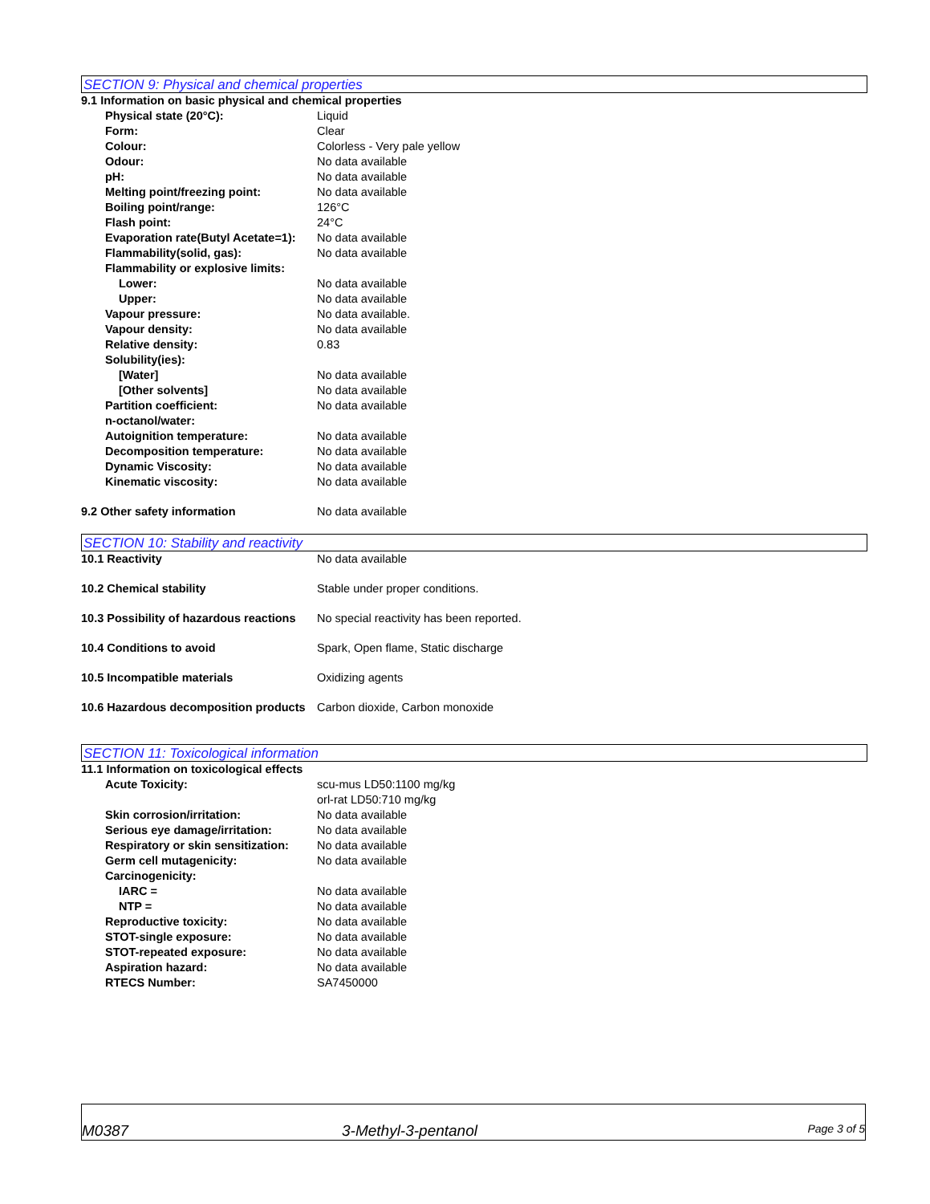SECTION 9: Physical and chemical properties
9.1 Information on basic physical and chemical properties
Physical state (20°C): Liquid
Form: Clear
Colour: Colorless - Very pale yellow
Odour: No data available
pH: No data available
Melting point/freezing point: No data available
Boiling point/range: 126°C
Flash point: 24°C
Evaporation rate(Butyl Acetate=1):
No data available
Flammability(solid, gas): No data available
Flammability or explosive limits:
Lower: No data available
Upper: No data available
Vapour pressure: No data available.
Vapour density: No data available
Relative density: 0.83
Solubility(ies):
[Water] No data available
[Other solvents] No data available
Partition coefficient:
n-octanol/water:
No data available
Autoignition temperature: No data available
Decomposition temperature: No data available
Dynamic Viscosity: No data available
Kinematic viscosity: No data available
9.2 Other safety information No data available
SECTION 10: Stability and reactivity
10.1 Reactivity No data available
10.2 Chemical stability Stable under proper conditions.
10.3 Possibility of hazardous reactions
No special reactivity has been reported.
10.4 Conditions to avoid Spark, Open flame, Static discharge
10.5 Incompatible materials Oxidizing agents
10.6 Hazardous decomposition products
Carbon dioxide, Carbon monoxide
SECTION 11: Toxicological information
11.1 Information on toxicological effects
Acute Toxicity: scu-mus LD50:1100 mg/kg
orl-rat LD50:710 mg/kg
Skin corrosion/irritation: No data available
Serious eye damage/irritation: No data available
Respiratory or skin sensitization:
No data available
Germ cell mutagenicity: No data available
Carcinogenicity:
IARC = No data available
NTP = No data available
Reproductive toxicity: No data available
STOT-single exposure: No data available
STOT-repeated exposure: No data available
Aspiration hazard: No data available
RTECS Number: SA7450000
M0387
3-Methyl-3-pentanol
Page 3 of 5